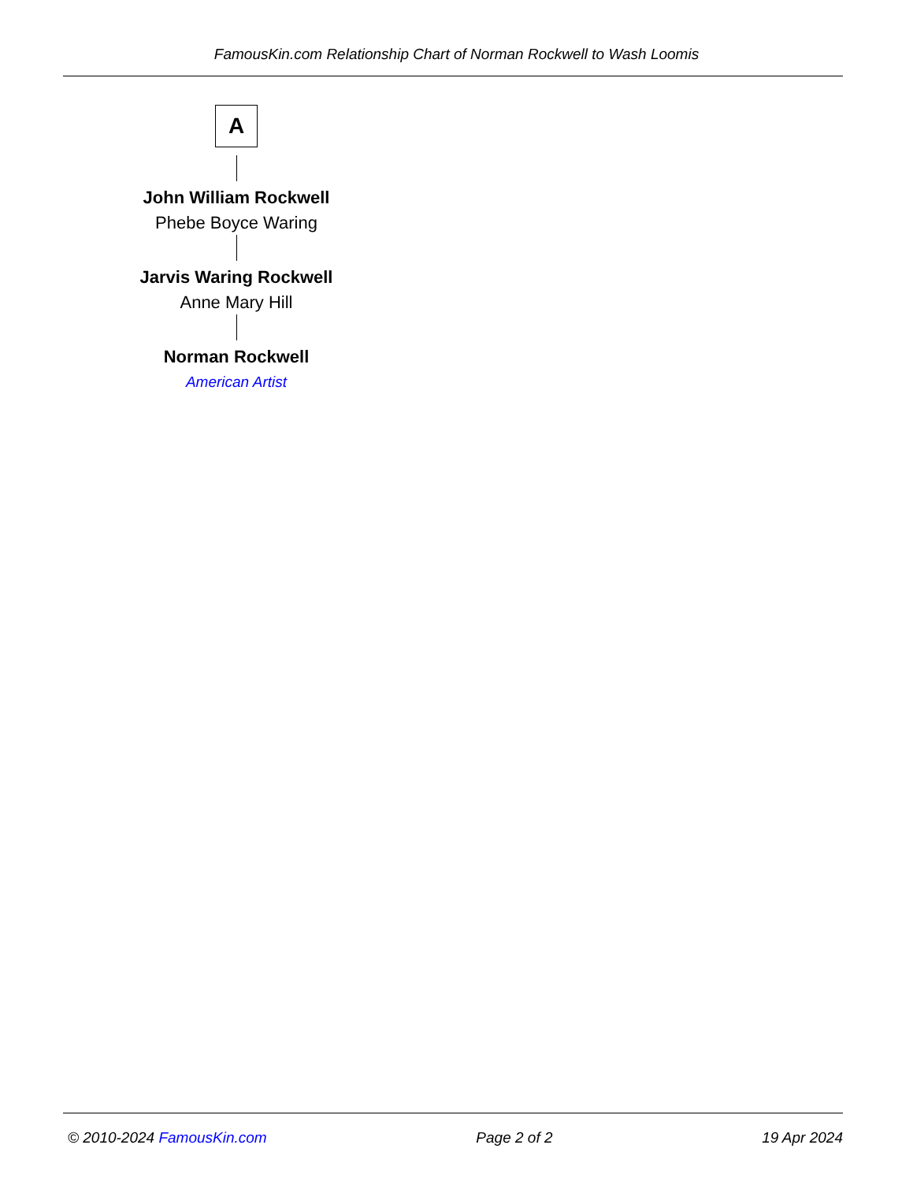FamousKin.com Relationship Chart of Norman Rockwell to Wash Loomis
A
John William Rockwell
Phebe Boyce Waring
Jarvis Waring Rockwell
Anne Mary Hill
Norman Rockwell
American Artist
© 2010-2024 FamousKin.com Page 2 of 2 19 Apr 2024